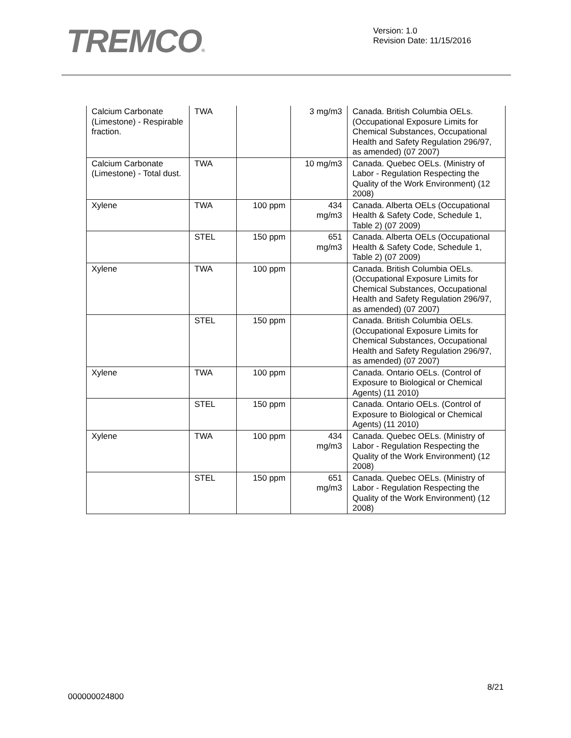TREMCO®
Version: 1.0
Revision Date: 11/15/2016
| Calcium Carbonate (Limestone) - Respirable fraction. | TWA | | 3 mg/m3 | Canada. British Columbia OELs. (Occupational Exposure Limits for Chemical Substances, Occupational Health and Safety Regulation 296/97, as amended) (07 2007) |
| Calcium Carbonate (Limestone) - Total dust. | TWA | | 10 mg/m3 | Canada. Quebec OELs. (Ministry of Labor - Regulation Respecting the Quality of the Work Environment) (12 2008) |
| Xylene | TWA | 100 ppm | 434 mg/m3 | Canada. Alberta OELs (Occupational Health & Safety Code, Schedule 1, Table 2) (07 2009) |
| | STEL | 150 ppm | 651 mg/m3 | Canada. Alberta OELs (Occupational Health & Safety Code, Schedule 1, Table 2) (07 2009) |
| Xylene | TWA | 100 ppm | | Canada. British Columbia OELs. (Occupational Exposure Limits for Chemical Substances, Occupational Health and Safety Regulation 296/97, as amended) (07 2007) |
| | STEL | 150 ppm | | Canada. British Columbia OELs. (Occupational Exposure Limits for Chemical Substances, Occupational Health and Safety Regulation 296/97, as amended) (07 2007) |
| Xylene | TWA | 100 ppm | | Canada. Ontario OELs. (Control of Exposure to Biological or Chemical Agents) (11 2010) |
| | STEL | 150 ppm | | Canada. Ontario OELs. (Control of Exposure to Biological or Chemical Agents) (11 2010) |
| Xylene | TWA | 100 ppm | 434 mg/m3 | Canada. Quebec OELs. (Ministry of Labor - Regulation Respecting the Quality of the Work Environment) (12 2008) |
| | STEL | 150 ppm | 651 mg/m3 | Canada. Quebec OELs. (Ministry of Labor - Regulation Respecting the Quality of the Work Environment) (12 2008) |
8/21
000000024800